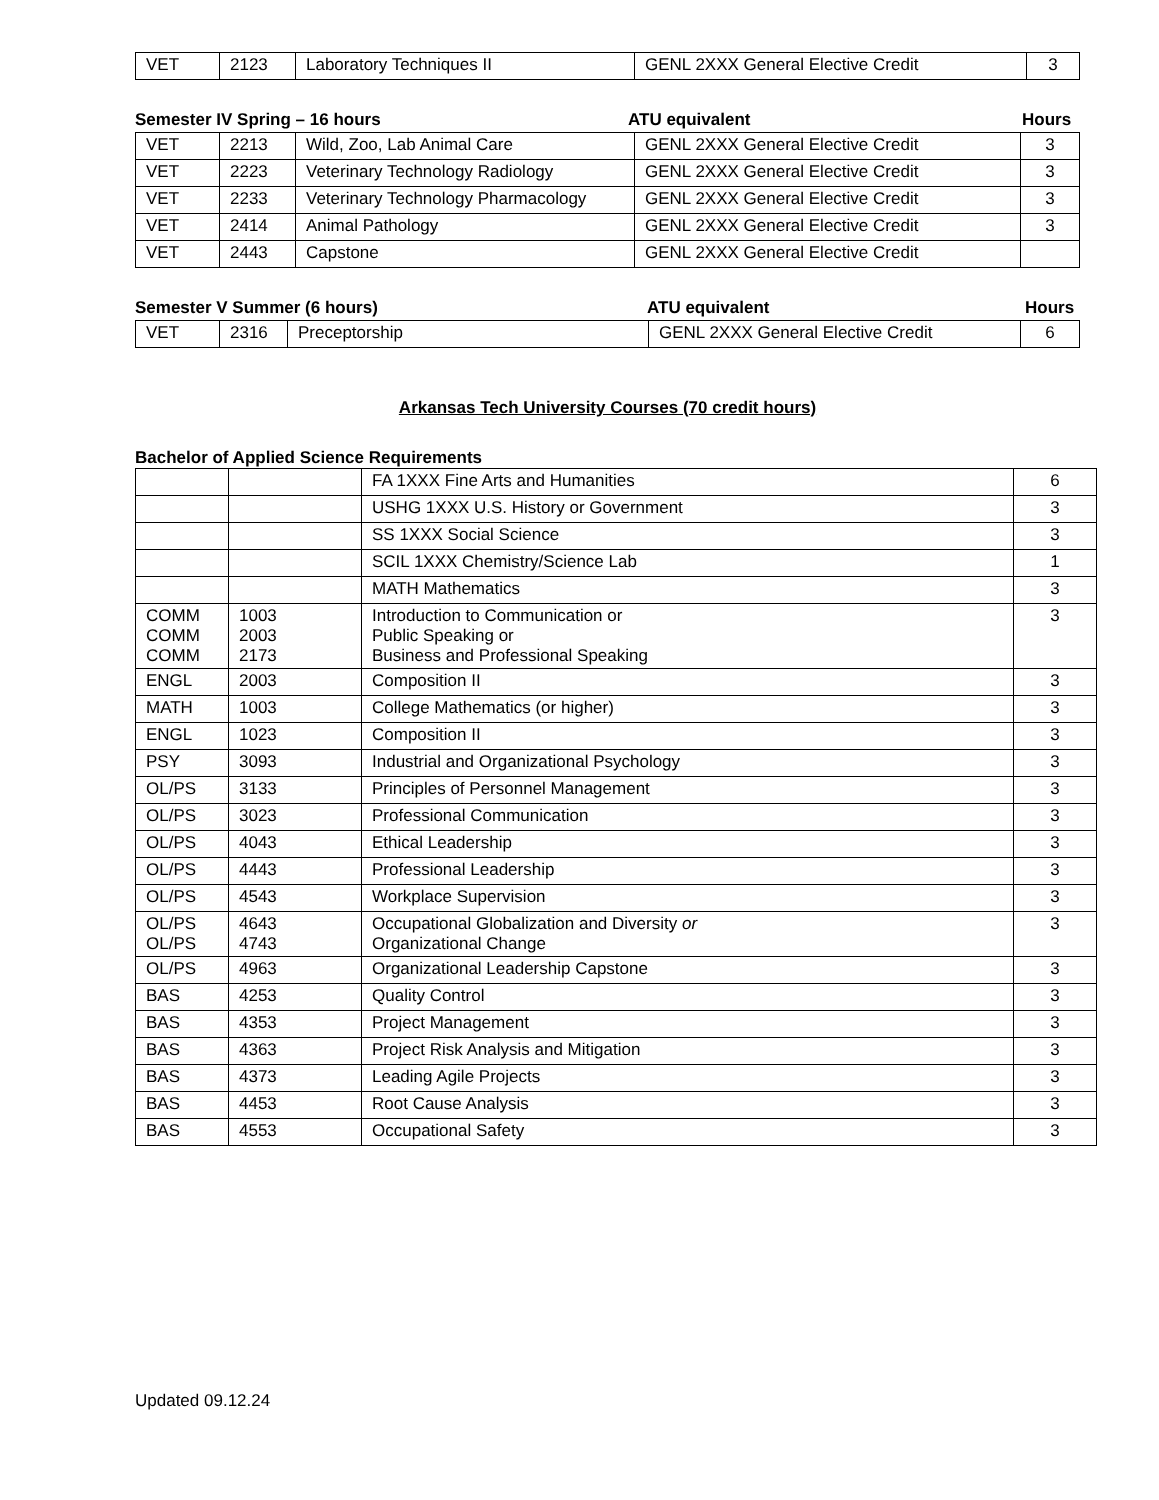| VET | 2123 | Laboratory Techniques II | GENL 2XXX General Elective Credit | 3 |
Semester IV Spring – 16 hours ATU equivalent Hours
| VET | 2213 | Wild, Zoo, Lab Animal Care | GENL 2XXX General Elective Credit | 3 |
| VET | 2223 | Veterinary Technology Radiology | GENL 2XXX General Elective Credit | 3 |
| VET | 2233 | Veterinary Technology Pharmacology | GENL 2XXX General Elective Credit | 3 |
| VET | 2414 | Animal Pathology | GENL 2XXX General Elective Credit | 3 |
| VET | 2443 | Capstone | GENL 2XXX General Elective Credit | |
Semester V Summer (6 hours) ATU equivalent Hours
| VET | 2316 | Preceptorship | GENL 2XXX General Elective Credit | 6 |
Arkansas Tech University Courses (70 credit hours)
Bachelor of Applied Science Requirements
| | | FA 1XXX Fine Arts and Humanities | 6 |
| | | USHG 1XXX U.S. History or Government | 3 |
| | | SS 1XXX Social Science | 3 |
| | | SCIL 1XXX Chemistry/Science Lab | 1 |
| | | MATH Mathematics | 3 |
| COMM COMM COMM | 1003 2003 2173 | Introduction to Communication or Public Speaking or Business and Professional Speaking | 3 |
| ENGL | 2003 | Composition II | 3 |
| MATH | 1003 | College Mathematics (or higher) | 3 |
| ENGL | 1023 | Composition II | 3 |
| PSY | 3093 | Industrial and Organizational Psychology | 3 |
| OL/PS | 3133 | Principles of Personnel Management | 3 |
| OL/PS | 3023 | Professional Communication | 3 |
| OL/PS | 4043 | Ethical Leadership | 3 |
| OL/PS | 4443 | Professional Leadership | 3 |
| OL/PS | 4543 | Workplace Supervision | 3 |
| OL/PS OL/PS | 4643 4743 | Occupational Globalization and Diversity or Organizational Change | 3 |
| OL/PS | 4963 | Organizational Leadership Capstone | 3 |
| BAS | 4253 | Quality Control | 3 |
| BAS | 4353 | Project Management | 3 |
| BAS | 4363 | Project Risk Analysis and Mitigation | 3 |
| BAS | 4373 | Leading Agile Projects | 3 |
| BAS | 4453 | Root Cause Analysis | 3 |
| BAS | 4553 | Occupational Safety | 3 |
Updated 09.12.24